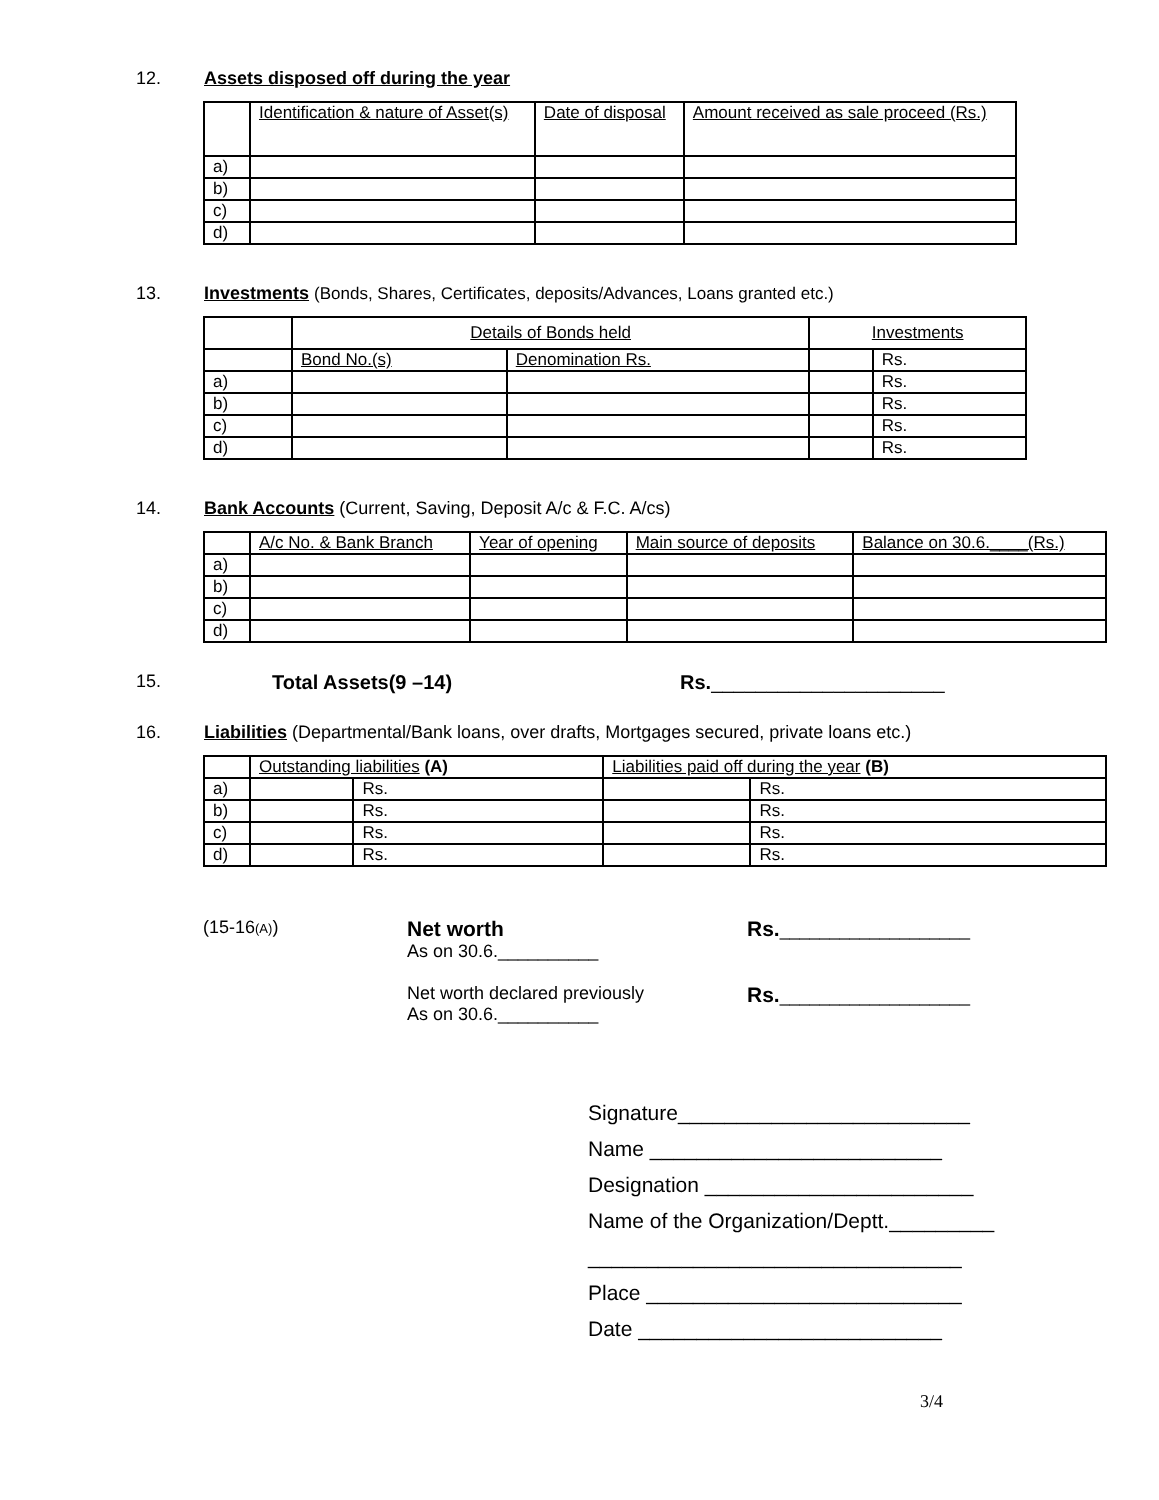12. Assets disposed off during the year
| | Identification & nature of Asset(s) | Date of disposal | Amount received as sale proceed (Rs.) |
| --- | --- | --- | --- |
| a) | | | |
| b) | | | |
| c) | | | |
| d) | | | |
13. Investments (Bonds, Shares, Certificates, deposits/Advances, Loans granted etc.)
| | Details of Bonds held | | Investments | |
| --- | --- | --- | --- | --- |
| | Bond No.(s) | Denomination Rs. | | Rs. |
| a) | | | | Rs. |
| b) | | | | Rs. |
| c) | | | | Rs. |
| d) | | | | Rs. |
14. Bank Accounts (Current, Saving, Deposit A/c & F.C. A/cs)
| | A/c No. & Bank Branch | Year of opening | Main source of deposits | Balance on 30.6.____(Rs.) |
| --- | --- | --- | --- | --- |
| a) | | | | |
| b) | | | | |
| c) | | | | |
| d) | | | | |
15. Total Assets(9 –14) Rs. _____________________
16. Liabilities (Departmental/Bank loans, over drafts, Mortgages secured, private loans etc.)
| | Outstanding liabilities (A) | | Liabilities paid off during the year (B) | |
| --- | --- | --- | --- | --- |
| a) | | Rs. | | Rs. |
| b) | | Rs. | | Rs. |
| c) | | Rs. | | Rs. |
| d) | | Rs. | | Rs. |
(15-16(A))
Net worth
As on 30.6.__________
Net worth declared previously
As on 30.6.__________
Rs.___________________
Rs.___________________
Signature_________________________
Name _________________________
Designation _______________________
Name of the Organization/Deptt._________
________________________________
Place ___________________________
Date __________________________
3/4